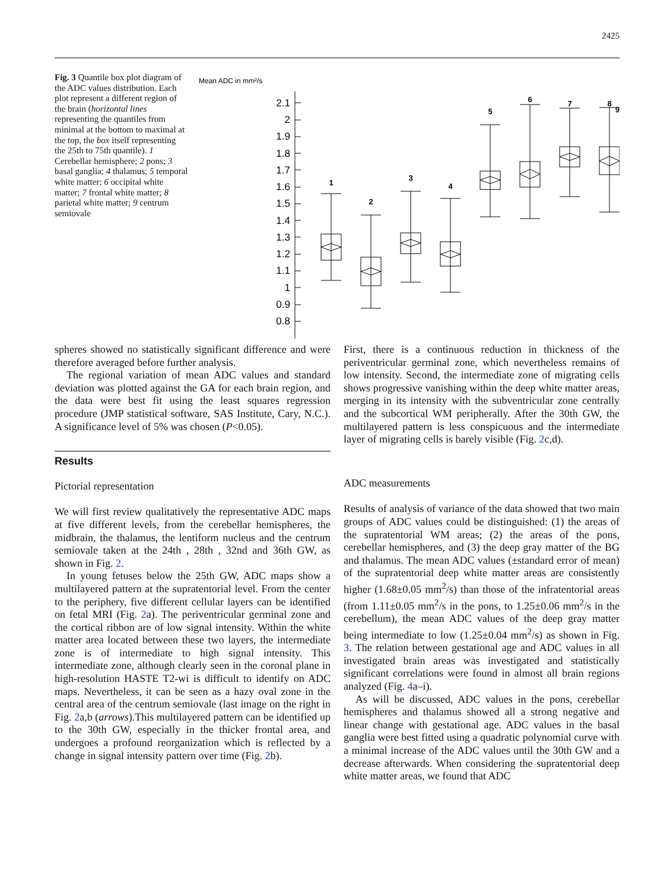2425
Fig. 3 Quantile box plot diagram of the ADC values distribution. Each plot represent a different region of the brain (horizontal lines representing the quantiles from minimal at the bottom to maximal at the top, the box itself representing the 25th to 75th quantile). 1 Cerebellar hemisphere; 2 pons; 3 basal ganglia; 4 thalamus; 5 temporal white matter; 6 occipital white matter; 7 frontal white matter; 8 parietal white matter; 9 centrum semiovale
Mean ADC in mm²/s
2.1
2
1.9
1.8
1.7
1.6
1.5
1.4
1.3
1.2
1.1
1
0.9
0.8
1
2
3
4
5
6
7
8
9
spheres showed no statistically significant difference and were therefore averaged before further analysis.
The regional variation of mean ADC values and standard deviation was plotted against the GA for each brain region, and the data were best fit using the least squares regression procedure (JMP statistical software, SAS Institute, Cary, N.C.). A significance level of 5% was chosen (P<0.05).
Results
Pictorial representation
We will first review qualitatively the representative ADC maps at five different levels, from the cerebellar hemispheres, the midbrain, the thalamus, the lentiform nucleus and the centrum semiovale taken at the 24th , 28th , 32nd and 36th GW, as shown in Fig. 2.
In young fetuses below the 25th GW, ADC maps show a multilayered pattern at the supratentorial level. From the center to the periphery, five different cellular layers can be identified on fetal MRI (Fig. 2a). The periventricular germinal zone and the cortical ribbon are of low signal intensity. Within the white matter area located between these two layers, the intermediate zone is of intermediate to high signal intensity. This intermediate zone, although clearly seen in the coronal plane in high-resolution HASTE T2-wi is difficult to identify on ADC maps. Nevertheless, it can be seen as a hazy oval zone in the central area of the centrum semiovale (last image on the right in Fig. 2a,b (arrows).This multilayered pattern can be identified up to the 30th GW, especially in the thicker frontal area, and undergoes a profound reorganization which is reflected by a change in signal intensity pattern over time (Fig. 2b).
First, there is a continuous reduction in thickness of the periventricular germinal zone, which nevertheless remains of low intensity. Second, the intermediate zone of migrating cells shows progressive vanishing within the deep white matter areas, merging in its intensity with the subventricular zone centrally and the subcortical WM peripherally. After the 30th GW, the multilayered pattern is less conspicuous and the intermediate layer of migrating cells is barely visible (Fig. 2c,d).
ADC measurements
Results of analysis of variance of the data showed that two main groups of ADC values could be distinguished: (1) the areas of the supratentorial WM areas; (2) the areas of the pons, cerebellar hemispheres, and (3) the deep gray matter of the BG and thalamus. The mean ADC values (±standard error of mean) of the supratentorial deep white matter areas are consistently higher (1.68±0.05 mm<sup>2</sup>/s) than those of the infratentorial areas (from 1.11±0.05 mm<sup>2</sup>/s in the pons, to 1.25±0.06 mm<sup>2</sup>/s in the cerebellum), the mean ADC values of the deep gray matter being intermediate to low (1.25±0.04 mm<sup>2</sup>/s) as shown in Fig. 3. The relation between gestational age and ADC values in all investigated brain areas was investigated and statistically significant correlations were found in almost all brain regions analyzed (Fig. 4a–i).
As will be discussed, ADC values in the pons, cerebellar hemispheres and thalamus showed all a strong negative and linear change with gestational age. ADC values in the basal ganglia were best fitted using a quadratic polynomial curve with a minimal increase of the ADC values until the 30th GW and a decrease afterwards. When considering the supratentorial deep white matter areas, we found that ADC